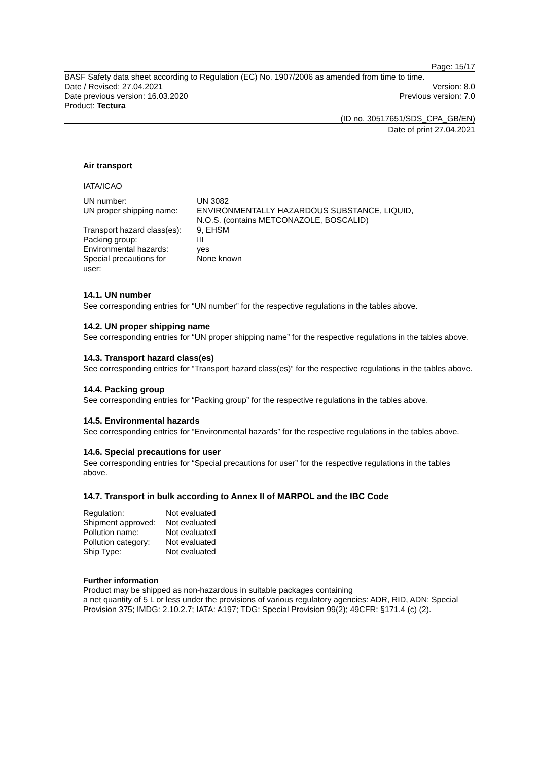Page: 15/17
BASF Safety data sheet according to Regulation (EC) No. 1907/2006 as amended from time to time.
Date / Revised: 27.04.2021 Version: 8.0
Date previous version: 16.03.2020 Previous version: 7.0
Product: Tectura
(ID no. 30517651/SDS_CPA_GB/EN)
Date of print 27.04.2021
Air transport
IATA/ICAO
| UN number: | UN 3082 |
| UN proper shipping name: | ENVIRONMENTALLY HAZARDOUS SUBSTANCE, LIQUID, N.O.S. (contains METCONAZOLE, BOSCALID) |
| Transport hazard class(es): | 9, EHSM |
| Packing group: | III |
| Environmental hazards: | yes |
| Special precautions for user: | None known |
14.1. UN number
See corresponding entries for “UN number” for the respective regulations in the tables above.
14.2. UN proper shipping name
See corresponding entries for “UN proper shipping name” for the respective regulations in the tables above.
14.3. Transport hazard class(es)
See corresponding entries for “Transport hazard class(es)” for the respective regulations in the tables above.
14.4. Packing group
See corresponding entries for “Packing group” for the respective regulations in the tables above.
14.5. Environmental hazards
See corresponding entries for “Environmental hazards” for the respective regulations in the tables above.
14.6. Special precautions for user
See corresponding entries for “Special precautions for user” for the respective regulations in the tables above.
14.7. Transport in bulk according to Annex II of MARPOL and the IBC Code
| Regulation: | Not evaluated |
| Shipment approved: | Not evaluated |
| Pollution name: | Not evaluated |
| Pollution category: | Not evaluated |
| Ship Type: | Not evaluated |
Further information
Product may be shipped as non-hazardous in suitable packages containing
a net quantity of 5 L or less under the provisions of various regulatory agencies: ADR, RID, ADN: Special Provision 375; IMDG: 2.10.2.7; IATA: A197; TDG: Special Provision 99(2); 49CFR: §171.4 (c) (2).